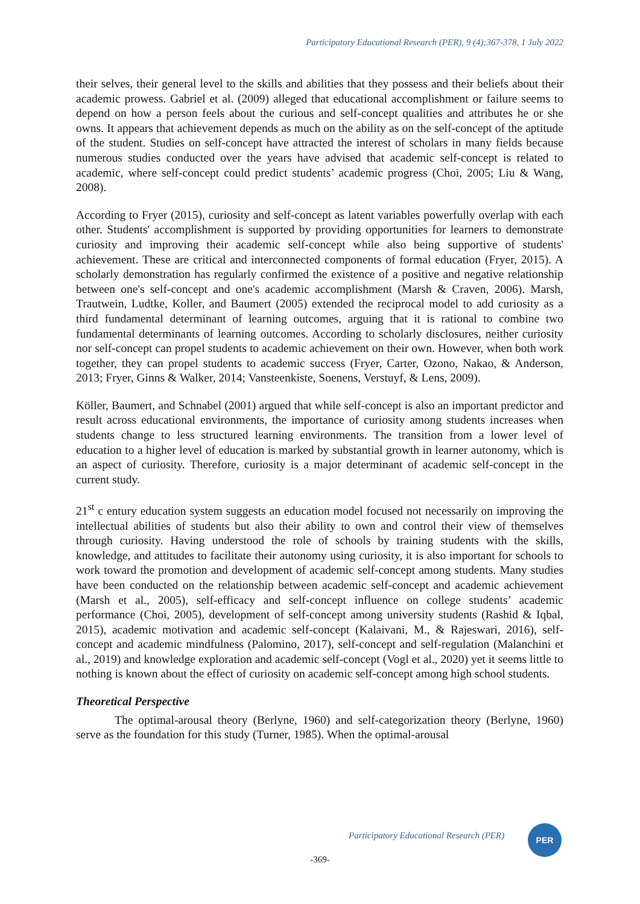Participatory Educational Research (PER), 9 (4);367-378, 1 July 2022
their selves, their general level to the skills and abilities that they possess and their beliefs about their academic prowess. Gabriel et al. (2009) alleged that educational accomplishment or failure seems to depend on how a person feels about the curious and self-concept qualities and attributes he or she owns. It appears that achievement depends as much on the ability as on the self-concept of the aptitude of the student. Studies on self-concept have attracted the interest of scholars in many fields because numerous studies conducted over the years have advised that academic self-concept is related to academic, where self-concept could predict students’ academic progress (Choi, 2005; Liu & Wang, 2008).
According to Fryer (2015), curiosity and self-concept as latent variables powerfully overlap with each other. Students' accomplishment is supported by providing opportunities for learners to demonstrate curiosity and improving their academic self-concept while also being supportive of students' achievement. These are critical and interconnected components of formal education (Fryer, 2015). A scholarly demonstration has regularly confirmed the existence of a positive and negative relationship between one's self-concept and one's academic accomplishment (Marsh & Craven, 2006). Marsh, Trautwein, Ludtke, Koller, and Baumert (2005) extended the reciprocal model to add curiosity as a third fundamental determinant of learning outcomes, arguing that it is rational to combine two fundamental determinants of learning outcomes. According to scholarly disclosures, neither curiosity nor self-concept can propel students to academic achievement on their own. However, when both work together, they can propel students to academic success (Fryer, Carter, Ozono, Nakao, & Anderson, 2013; Fryer, Ginns & Walker, 2014; Vansteenkiste, Soenens, Verstuyf, & Lens, 2009).
Köller, Baumert, and Schnabel (2001) argued that while self-concept is also an important predictor and result across educational environments, the importance of curiosity among students increases when students change to less structured learning environments. The transition from a lower level of education to a higher level of education is marked by substantial growth in learner autonomy, which is an aspect of curiosity. Therefore, curiosity is a major determinant of academic self-concept in the current study.
21<sup>st</sup> c entury education system suggests an education model focused not necessarily on improving the intellectual abilities of students but also their ability to own and control their view of themselves through curiosity. Having understood the role of schools by training students with the skills, knowledge, and attitudes to facilitate their autonomy using curiosity, it is also important for schools to work toward the promotion and development of academic self-concept among students. Many studies have been conducted on the relationship between academic self-concept and academic achievement (Marsh et al., 2005), self-efficacy and self-concept influence on college students’ academic performance (Choi, 2005), development of self-concept among university students (Rashid & Iqbal, 2015), academic motivation and academic self-concept (Kalaivani, M., & Rajeswari, 2016), self-concept and academic mindfulness (Palomino, 2017), self-concept and self-regulation (Malanchini et al., 2019) and knowledge exploration and academic self-concept (Vogl et al., 2020) yet it seems little to nothing is known about the effect of curiosity on academic self-concept among high school students.
Theoretical Perspective
The optimal-arousal theory (Berlyne, 1960) and self-categorization theory (Berlyne, 1960) serve as the foundation for this study (Turner, 1985). When the optimal-arousal
Participatory Educational Research (PER)
PER
-369-